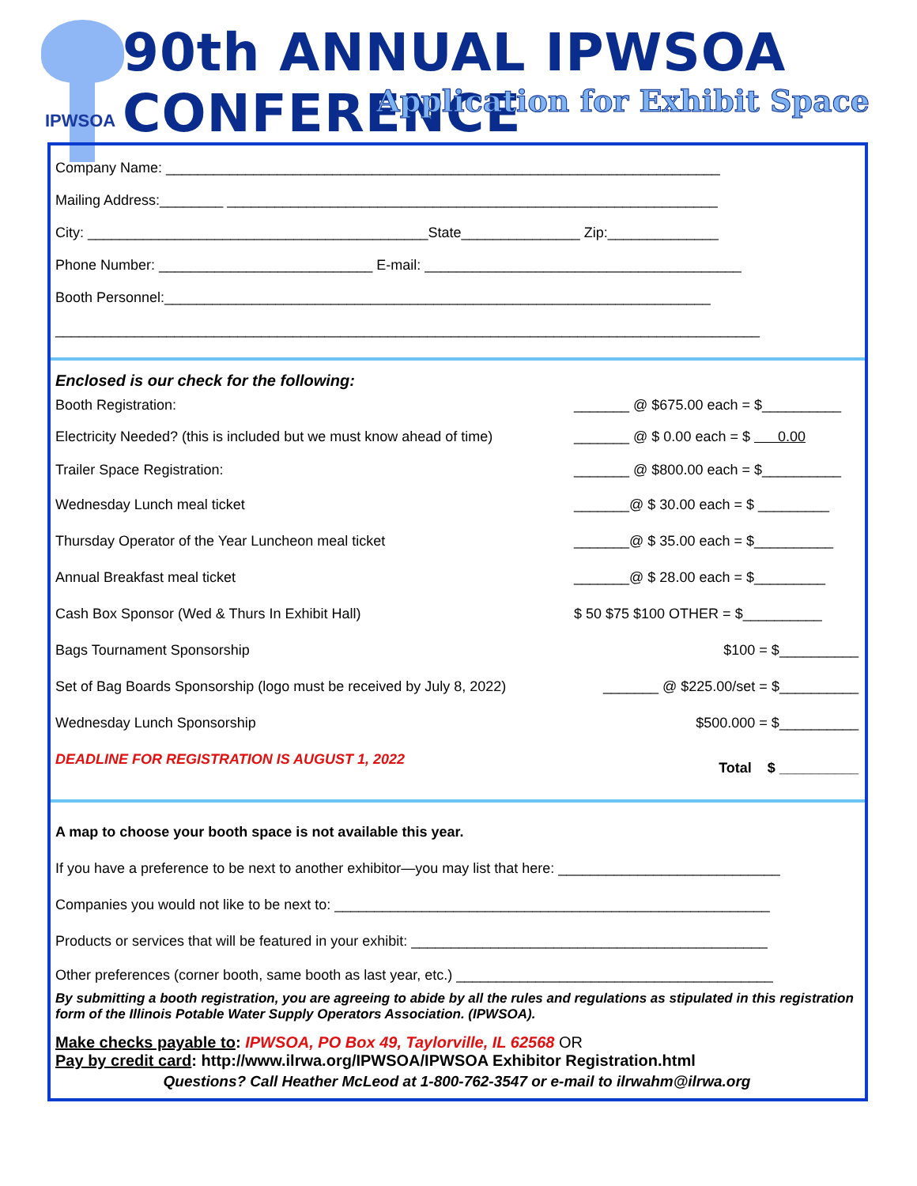IPWSOA
90th ANNUAL IPWSOA CONFERENCE
Application for Exhibit Space
Company Name: ______________________________________________________________________
Mailing Address:________ ______________________________________________________________
City: ___________________________________________State_______________ Zip:______________
Phone Number: ___________________________ E-mail: ________________________________________
Booth Personnel:_____________________________________________________________________
_________________________________________________________________________________________
Enclosed is our check for the following:
Booth Registration: _______ @ $675.00 each = $__________
Electricity Needed? (this is included but we must know ahead of time) _______ @ $ 0.00 each = $ 0.00
Trailer Space Registration: _______ @ $800.00 each = $__________
Wednesday Lunch meal ticket _______@ $ 30.00 each = $ _________
Thursday Operator of the Year Luncheon meal ticket _______@ $ 35.00 each = $__________
Annual Breakfast meal ticket _______@ $ 28.00 each = $_________
Cash Box Sponsor (Wed & Thurs In Exhibit Hall) $ 50 $75 $100 OTHER = $__________
Bags Tournament Sponsorship $100 = $__________
Set of Bag Boards Sponsorship (logo must be received by July 8, 2022) _______ @ $225.00/set = $__________
Wednesday Lunch Sponsorship $500.000 = $__________
DEADLINE FOR REGISTRATION IS AUGUST 1, 2022 Total $ __________
A map to choose your booth space is not available this year.
If you have a preference to be next to another exhibitor—you may list that here: ____________________________
Companies you would not like to be next to: _______________________________________________________
Products or services that will be featured in your exhibit: _____________________________________________
Other preferences (corner booth, same booth as last year, etc.) ________________________________________
By submitting a booth registration, you are agreeing to abide by all the rules and regulations as stipulated in this registration form of the Illinois Potable Water Supply Operators Association. (IPWSOA).
Make checks payable to: IPWSOA, PO Box 49, Taylorville, IL 62568 OR
Pay by credit card: http://www.ilrwa.org/IPWSOA/IPWSOA Exhibitor Registration.html
Questions? Call Heather McLeod at 1-800-762-3547 or e-mail to ilrwahm@ilrwa.org